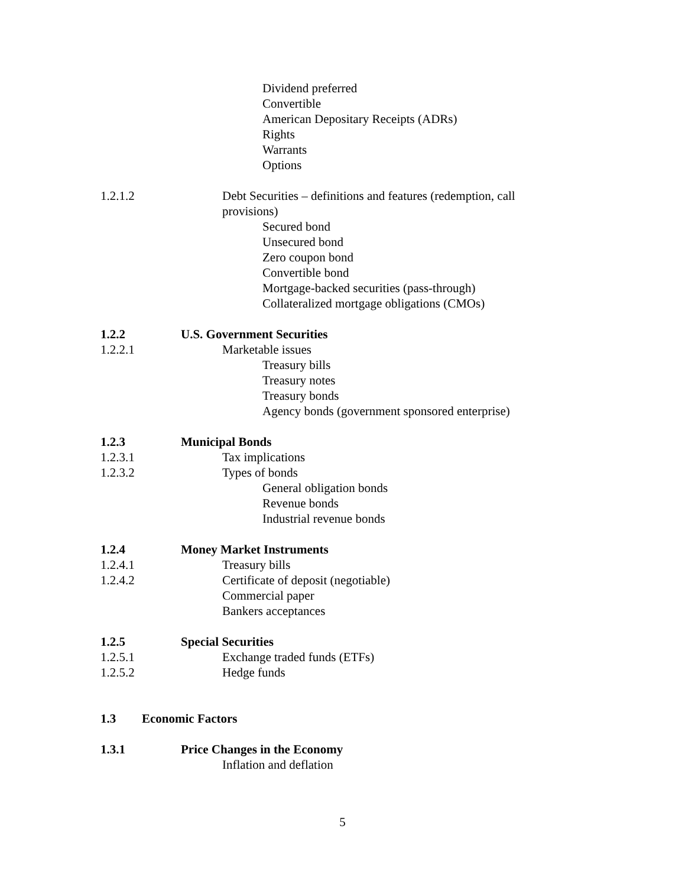Dividend preferred
Convertible
American Depositary Receipts (ADRs)
Rights
Warrants
Options
1.2.1.2 Debt Securities – definitions and features (redemption, call
provisions)
Secured bond
Unsecured bond
Zero coupon bond
Convertible bond
Mortgage-backed securities (pass-through)
Collateralized mortgage obligations (CMOs)
1.2.2 U.S. Government Securities
1.2.2.1 Marketable issues
Treasury bills
Treasury notes
Treasury bonds
Agency bonds (government sponsored enterprise)
1.2.3 Municipal Bonds
1.2.3.1 Tax implications
1.2.3.2 Types of bonds
General obligation bonds
Revenue bonds
Industrial revenue bonds
1.2.4 Money Market Instruments
1.2.4.1 Treasury bills
1.2.4.2 Certificate of deposit (negotiable)
Commercial paper
Bankers acceptances
1.2.5 Special Securities
1.2.5.1 Exchange traded funds (ETFs)
1.2.5.2 Hedge funds
1.3 Economic Factors
1.3.1 Price Changes in the Economy
Inflation and deflation
5